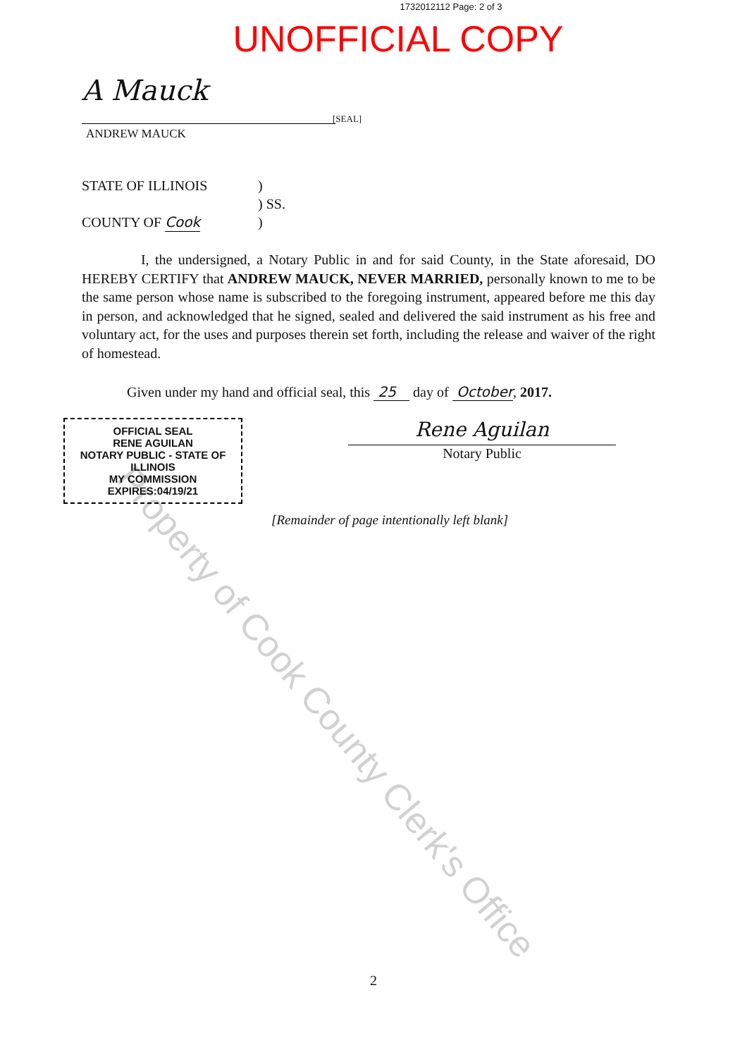1732012112 Page: 2 of 3
UNOFFICIAL COPY
A Mauck
[SEAL]
ANDREW MAUCK
STATE OF ILLINOIS
COUNTY OF Cook
)
) SS.
)
I, the undersigned, a Notary Public in and for said County, in the State aforesaid, DO HEREBY CERTIFY that ANDREW MAUCK, NEVER MARRIED, personally known to me to be the same person whose name is subscribed to the foregoing instrument, appeared before me this day in person, and acknowledged that he signed, sealed and delivered the said instrument as his free and voluntary act, for the uses and purposes therein set forth, including the release and waiver of the right of homestead.
Given under my hand and official seal, this 25 day of October, 2017.
OFFICIAL SEAL
RENE AGUILAN
NOTARY PUBLIC - STATE OF ILLINOIS
MY COMMISSION EXPIRES:04/19/21
Rene Aguilan
Notary Public
[Remainder of page intentionally left blank]
2
Property of Cook County Clerk's Office